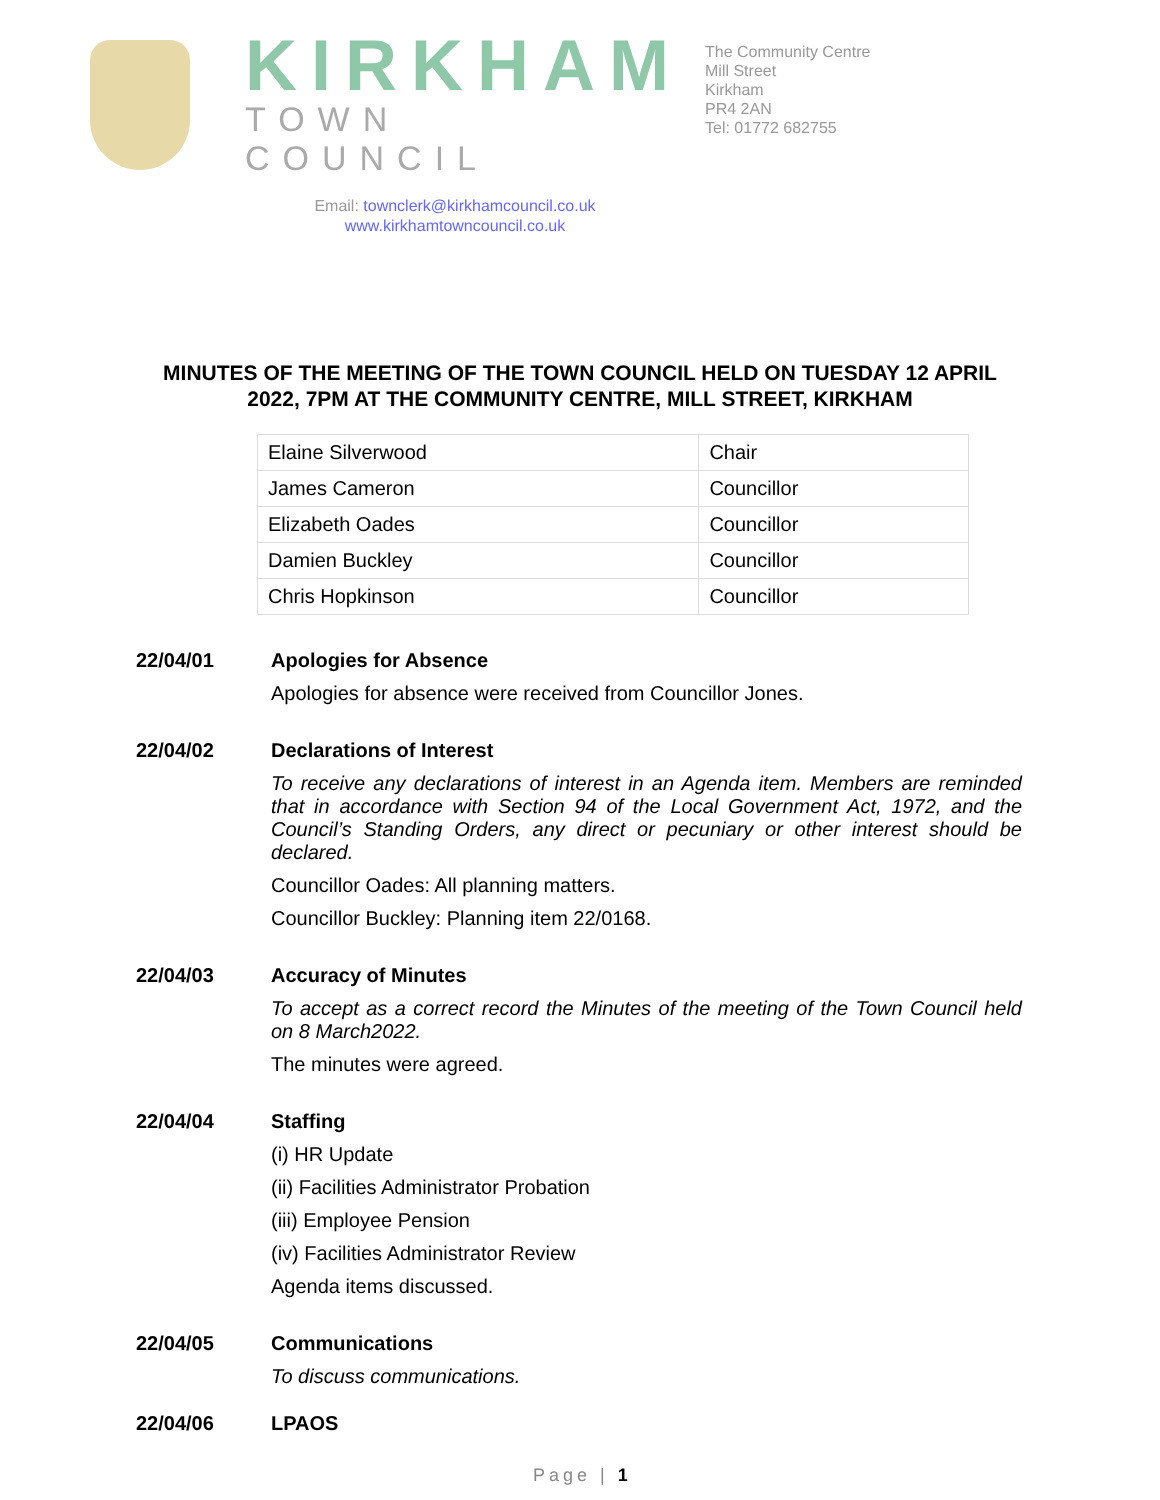KIRKHAM
TOWN COUNCIL
Email: townclerk@kirkhamcouncil.co.uk
www.kirkhamtowncouncil.co.uk
The Community Centre
Mill Street
Kirkham
PR4 2AN
Tel: 01772 682755
MINUTES OF THE MEETING OF THE TOWN COUNCIL HELD ON TUESDAY 12 APRIL 2022, 7PM AT THE COMMUNITY CENTRE, MILL STREET, KIRKHAM
| Elaine Silverwood | Chair |
| James Cameron | Councillor |
| Elizabeth Oades | Councillor |
| Damien Buckley | Councillor |
| Chris Hopkinson | Councillor |
22/04/01
Apologies for Absence
Apologies for absence were received from Councillor Jones.
22/04/02
Declarations of Interest
To receive any declarations of interest in an Agenda item. Members are reminded that in accordance with Section 94 of the Local Government Act, 1972, and the Council’s Standing Orders, any direct or pecuniary or other interest should be declared.
Councillor Oades: All planning matters.
Councillor Buckley: Planning item 22/0168.
22/04/03
Accuracy of Minutes
To accept as a correct record the Minutes of the meeting of the Town Council held on 8 March2022.
The minutes were agreed.
22/04/04
Staffing
(i) HR Update
(ii) Facilities Administrator Probation
(iii) Employee Pension
(iv) Facilities Administrator Review
Agenda items discussed.
22/04/05
Communications
To discuss communications.
22/04/06
LPAOS
Page | 1